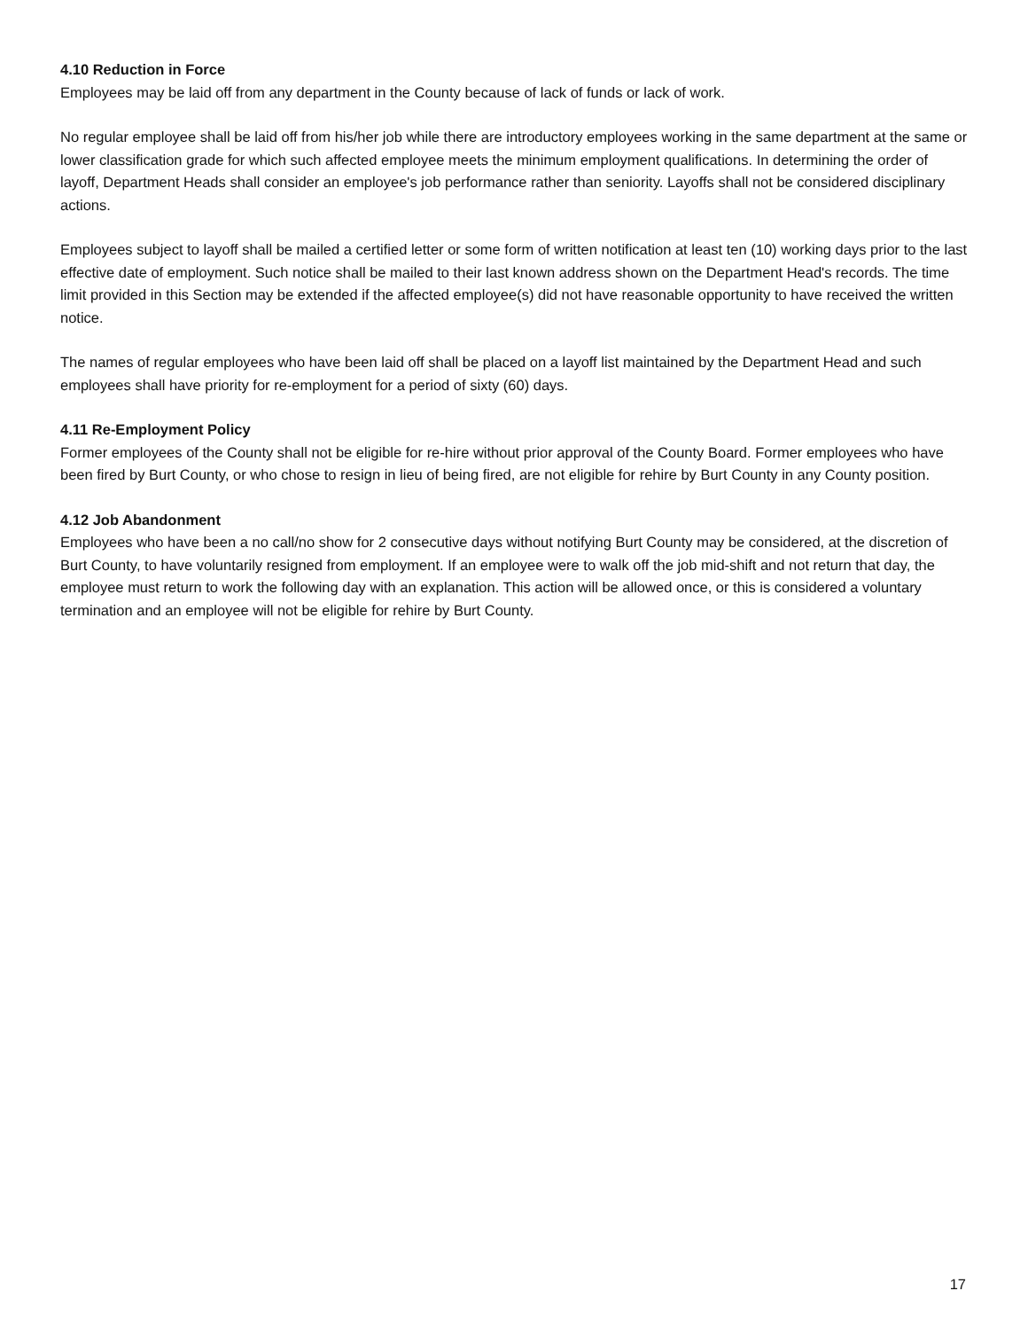4.10 Reduction in Force
Employees may be laid off from any department in the County because of lack of funds or lack of work.
No regular employee shall be laid off from his/her job while there are introductory employees working in the same department at the same or lower classification grade for which such affected employee meets the minimum employment qualifications. In determining the order of layoff, Department Heads shall consider an employee's job performance rather than seniority. Layoffs shall not be considered disciplinary actions.
Employees subject to layoff shall be mailed a certified letter or some form of written notification at least ten (10) working days prior to the last effective date of employment. Such notice shall be mailed to their last known address shown on the Department Head's records. The time limit provided in this Section may be extended if the affected employee(s) did not have reasonable opportunity to have received the written notice.
The names of regular employees who have been laid off shall be placed on a layoff list maintained by the Department Head and such employees shall have priority for re-employment for a period of sixty (60) days.
4.11 Re-Employment Policy
Former employees of the County shall not be eligible for re-hire without prior approval of the County Board. Former employees who have been fired by Burt County, or who chose to resign in lieu of being fired, are not eligible for rehire by Burt County in any County position.
4.12 Job Abandonment
Employees who have been a no call/no show for 2 consecutive days without notifying Burt County may be considered, at the discretion of Burt County, to have voluntarily resigned from employment. If an employee were to walk off the job mid-shift and not return that day, the employee must return to work the following day with an explanation. This action will be allowed once, or this is considered a voluntary termination and an employee will not be eligible for rehire by Burt County.
17